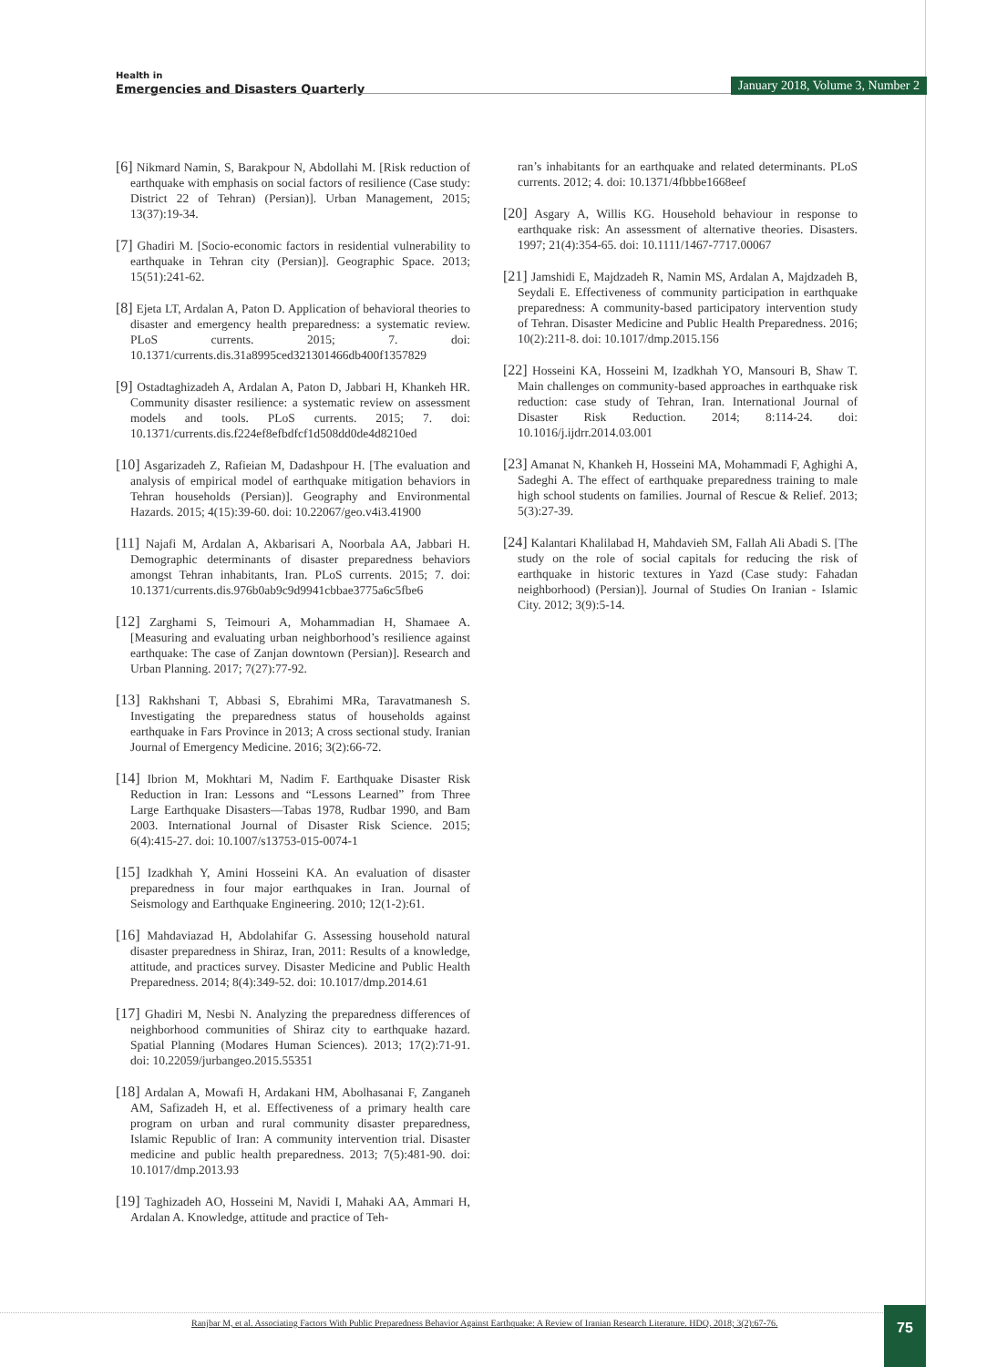Health in
Emergencies and Disasters Quarterly
January 2018, Volume 3, Number 2
[6] Nikmard Namin, S, Barakpour N, Abdollahi M. [Risk reduction of earthquake with emphasis on social factors of resilience (Case study: District 22 of Tehran) (Persian)]. Urban Management, 2015; 13(37):19-34.
[7] Ghadiri M. [Socio-economic factors in residential vulnerability to earthquake in Tehran city (Persian)]. Geographic Space. 2013; 15(51):241-62.
[8] Ejeta LT, Ardalan A, Paton D. Application of behavioral theories to disaster and emergency health preparedness: a systematic review. PLoS currents. 2015; 7. doi: 10.1371/currents.dis.31a8995ced321301466db400f1357829
[9] Ostadtaghizadeh A, Ardalan A, Paton D, Jabbari H, Khankeh HR. Community disaster resilience: a systematic review on assessment models and tools. PLoS currents. 2015; 7. doi: 10.1371/currents.dis.f224ef8efbdfcf1d508dd0de4d8210ed
[10] Asgarizadeh Z, Rafieian M, Dadashpour H. [The evaluation and analysis of empirical model of earthquake mitigation behaviors in Tehran households (Persian)]. Geography and Environmental Hazards. 2015; 4(15):39-60. doi: 10.22067/geo.v4i3.41900
[11] Najafi M, Ardalan A, Akbarisari A, Noorbala AA, Jabbari H. Demographic determinants of disaster preparedness behaviors amongst Tehran inhabitants, Iran. PLoS currents. 2015; 7. doi: 10.1371/currents.dis.976b0ab9c9d9941cbbae3775a6c5fbe6
[12] Zarghami S, Teimouri A, Mohammadian H, Shamaee A. [Measuring and evaluating urban neighborhood’s resilience against earthquake: The case of Zanjan downtown (Persian)]. Research and Urban Planning. 2017; 7(27):77-92.
[13] Rakhshani T, Abbasi S, Ebrahimi MRa, Taravatmanesh S. Investigating the preparedness status of households against earthquake in Fars Province in 2013; A cross sectional study. Iranian Journal of Emergency Medicine. 2016; 3(2):66-72.
[14] Ibrion M, Mokhtari M, Nadim F. Earthquake Disaster Risk Reduction in Iran: Lessons and “Lessons Learned” from Three Large Earthquake Disasters—Tabas 1978, Rudbar 1990, and Bam 2003. International Journal of Disaster Risk Science. 2015; 6(4):415-27. doi: 10.1007/s13753-015-0074-1
[15] Izadkhah Y, Amini Hosseini KA. An evaluation of disaster preparedness in four major earthquakes in Iran. Journal of Seismology and Earthquake Engineering. 2010; 12(1-2):61.
[16] Mahdaviazad H, Abdolahifar G. Assessing household natural disaster preparedness in Shiraz, Iran, 2011: Results of a knowledge, attitude, and practices survey. Disaster Medicine and Public Health Preparedness. 2014; 8(4):349-52. doi: 10.1017/dmp.2014.61
[17] Ghadiri M, Nesbi N. Analyzing the preparedness differences of neighborhood communities of Shiraz city to earthquake hazard. Spatial Planning (Modares Human Sciences). 2013; 17(2):71-91. doi: 10.22059/jurbangeo.2015.55351
[18] Ardalan A, Mowafi H, Ardakani HM, Abolhasanai F, Zanganeh AM, Safizadeh H, et al. Effectiveness of a primary health care program on urban and rural community disaster preparedness, Islamic Republic of Iran: A community intervention trial. Disaster medicine and public health preparedness. 2013; 7(5):481-90. doi: 10.1017/dmp.2013.93
[19] Taghizadeh AO, Hosseini M, Navidi I, Mahaki AA, Ammari H, Ardalan A. Knowledge, attitude and practice of Teh-
ran’s inhabitants for an earthquake and related determinants. PLoS currents. 2012; 4. doi: 10.1371/4fbbbe1668eef
[20] Asgary A, Willis KG. Household behaviour in response to earthquake risk: An assessment of alternative theories. Disasters. 1997; 21(4):354-65. doi: 10.1111/1467-7717.00067
[21] Jamshidi E, Majdzadeh R, Namin MS, Ardalan A, Majdzadeh B, Seydali E. Effectiveness of community participation in earthquake preparedness: A community-based participatory intervention study of Tehran. Disaster Medicine and Public Health Preparedness. 2016; 10(2):211-8. doi: 10.1017/dmp.2015.156
[22] Hosseini KA, Hosseini M, Izadkhah YO, Mansouri B, Shaw T. Main challenges on community-based approaches in earthquake risk reduction: case study of Tehran, Iran. International Journal of Disaster Risk Reduction. 2014; 8:114-24. doi: 10.1016/j.ijdrr.2014.03.001
[23] Amanat N, Khankeh H, Hosseini MA, Mohammadi F, Aghighi A, Sadeghi A. The effect of earthquake preparedness training to male high school students on families. Journal of Rescue & Relief. 2013; 5(3):27-39.
[24] Kalantari Khalilabad H, Mahdavieh SM, Fallah Ali Abadi S. [The study on the role of social capitals for reducing the risk of earthquake in historic textures in Yazd (Case study: Fahadan neighborhood) (Persian)]. Journal of Studies On Iranian - Islamic City. 2012; 3(9):5-14.
Ranjbar M, et al. Associating Factors With Public Preparedness Behavior Against Earthquake: A Review of Iranian Research Literature. HDQ. 2018; 3(2):67-76.
75